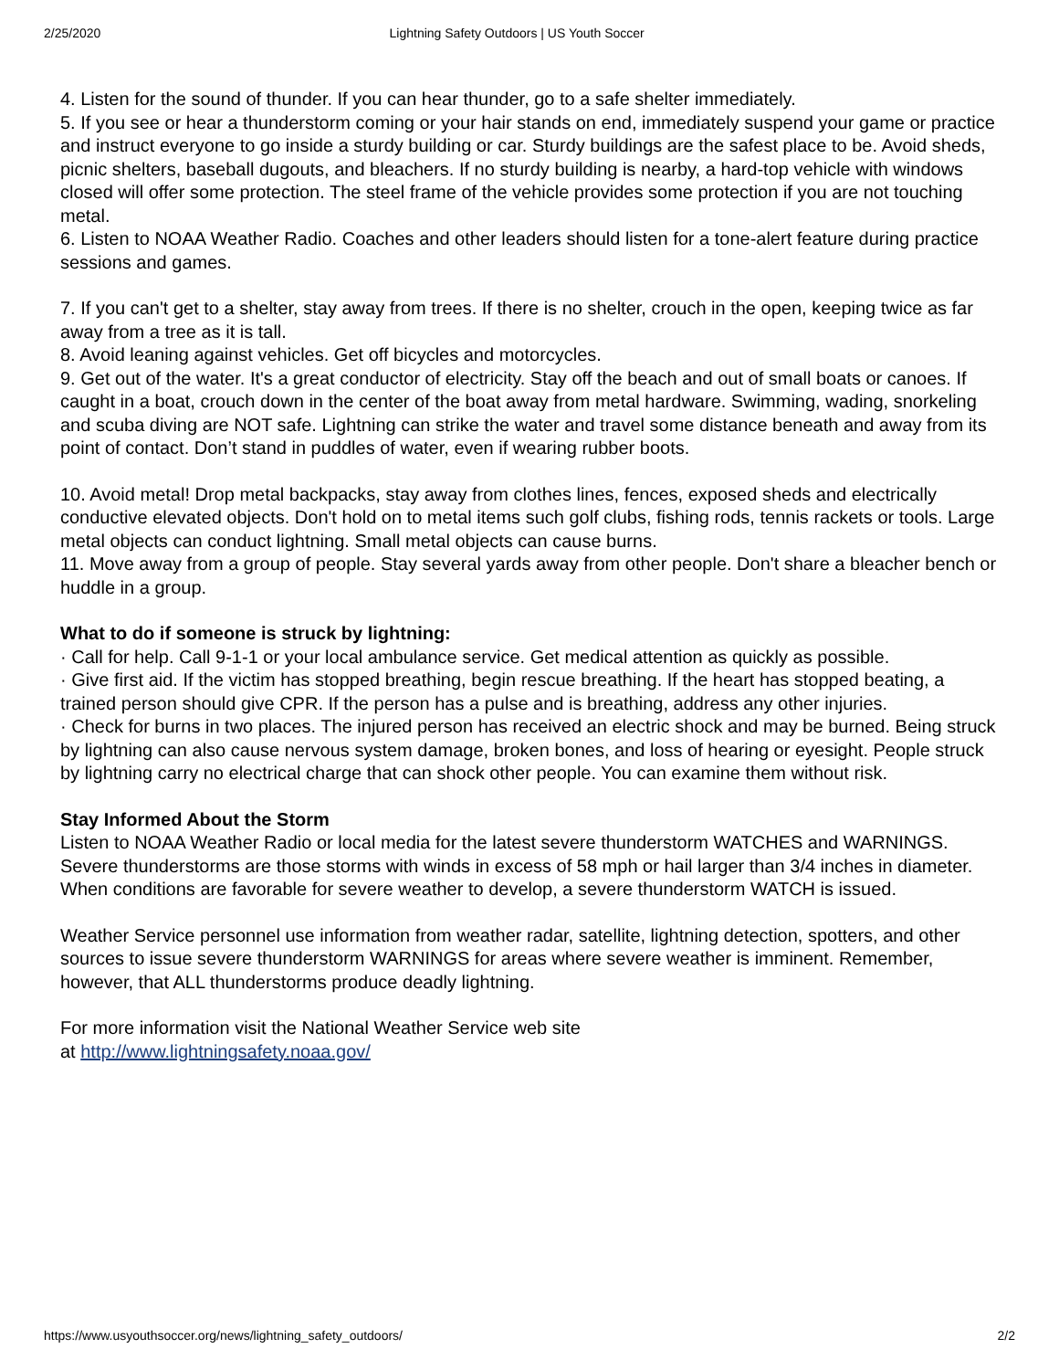2/25/2020 Lightning Safety Outdoors | US Youth Soccer
4. Listen for the sound of thunder. If you can hear thunder, go to a safe shelter immediately.
5. If you see or hear a thunderstorm coming or your hair stands on end, immediately suspend your game or practice and instruct everyone to go inside a sturdy building or car. Sturdy buildings are the safest place to be. Avoid sheds, picnic shelters, baseball dugouts, and bleachers. If no sturdy building is nearby, a hard-top vehicle with windows closed will offer some protection. The steel frame of the vehicle provides some protection if you are not touching metal.
6. Listen to NOAA Weather Radio. Coaches and other leaders should listen for a tone-alert feature during practice sessions and games.
7. If you can't get to a shelter, stay away from trees. If there is no shelter, crouch in the open, keeping twice as far away from a tree as it is tall.
8. Avoid leaning against vehicles. Get off bicycles and motorcycles.
9. Get out of the water. It's a great conductor of electricity. Stay off the beach and out of small boats or canoes. If caught in a boat, crouch down in the center of the boat away from metal hardware. Swimming, wading, snorkeling and scuba diving are NOT safe. Lightning can strike the water and travel some distance beneath and away from its point of contact. Don’t stand in puddles of water, even if wearing rubber boots.
10. Avoid metal! Drop metal backpacks, stay away from clothes lines, fences, exposed sheds and electrically conductive elevated objects. Don't hold on to metal items such golf clubs, fishing rods, tennis rackets or tools. Large metal objects can conduct lightning. Small metal objects can cause burns.
11. Move away from a group of people. Stay several yards away from other people. Don't share a bleacher bench or huddle in a group.
What to do if someone is struck by lightning:
· Call for help. Call 9-1-1 or your local ambulance service. Get medical attention as quickly as possible.
· Give first aid. If the victim has stopped breathing, begin rescue breathing. If the heart has stopped beating, a trained person should give CPR. If the person has a pulse and is breathing, address any other injuries.
· Check for burns in two places. The injured person has received an electric shock and may be burned. Being struck by lightning can also cause nervous system damage, broken bones, and loss of hearing or eyesight. People struck by lightning carry no electrical charge that can shock other people. You can examine them without risk.
Stay Informed About the Storm
Listen to NOAA Weather Radio or local media for the latest severe thunderstorm WATCHES and WARNINGS. Severe thunderstorms are those storms with winds in excess of 58 mph or hail larger than 3/4 inches in diameter. When conditions are favorable for severe weather to develop, a severe thunderstorm WATCH is issued.
Weather Service personnel use information from weather radar, satellite, lightning detection, spotters, and other sources to issue severe thunderstorm WARNINGS for areas where severe weather is imminent. Remember, however, that ALL thunderstorms produce deadly lightning.
For more information visit the National Weather Service web site
at http://www.lightningsafety.noaa.gov/
https://www.usyouthsoccer.org/news/lightning_safety_outdoors/ 2/2